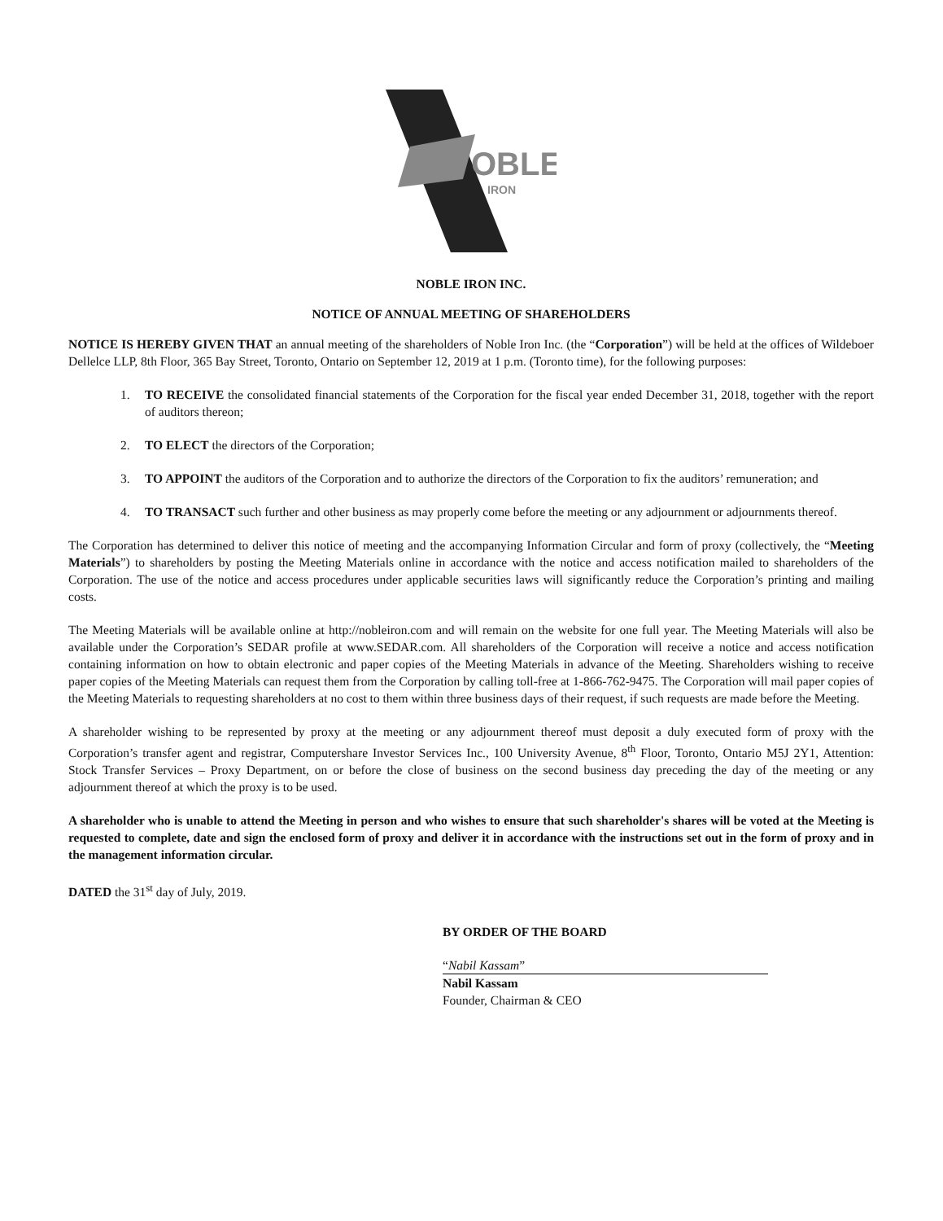OBLE
IRON
NOBLE IRON INC.
NOTICE OF ANNUAL MEETING OF SHAREHOLDERS
NOTICE IS HEREBY GIVEN THAT an annual meeting of the shareholders of Noble Iron Inc. (the “Corporation”) will be held at the offices of Wildeboer Dellelce LLP, 8th Floor, 365 Bay Street, Toronto, Ontario on September 12, 2019 at 1 p.m. (Toronto time), for the following purposes:
1. TO RECEIVE the consolidated financial statements of the Corporation for the fiscal year ended December 31, 2018, together with the report of auditors thereon;
2. TO ELECT the directors of the Corporation;
3. TO APPOINT the auditors of the Corporation and to authorize the directors of the Corporation to fix the auditors’ remuneration; and
4. TO TRANSACT such further and other business as may properly come before the meeting or any adjournment or adjournments thereof.
The Corporation has determined to deliver this notice of meeting and the accompanying Information Circular and form of proxy (collectively, the “Meeting Materials”) to shareholders by posting the Meeting Materials online in accordance with the notice and access notification mailed to shareholders of the Corporation. The use of the notice and access procedures under applicable securities laws will significantly reduce the Corporation’s printing and mailing costs.
The Meeting Materials will be available online at http://nobleiron.com and will remain on the website for one full year. The Meeting Materials will also be available under the Corporation’s SEDAR profile at www.SEDAR.com. All shareholders of the Corporation will receive a notice and access notification containing information on how to obtain electronic and paper copies of the Meeting Materials in advance of the Meeting. Shareholders wishing to receive paper copies of the Meeting Materials can request them from the Corporation by calling toll-free at 1-866-762-9475. The Corporation will mail paper copies of the Meeting Materials to requesting shareholders at no cost to them within three business days of their request, if such requests are made before the Meeting.
A shareholder wishing to be represented by proxy at the meeting or any adjournment thereof must deposit a duly executed form of proxy with the Corporation’s transfer agent and registrar, Computershare Investor Services Inc., 100 University Avenue, 8<sup>th</sup> Floor, Toronto, Ontario M5J 2Y1, Attention: Stock Transfer Services – Proxy Department, on or before the close of business on the second business day preceding the day of the meeting or any adjournment thereof at which the proxy is to be used.
A shareholder who is unable to attend the Meeting in person and who wishes to ensure that such shareholder's shares will be voted at the Meeting is requested to complete, date and sign the enclosed form of proxy and deliver it in accordance with the instructions set out in the form of proxy and in the management information circular.
DATED the 31<sup>st</sup> day of July, 2019.
BY ORDER OF THE BOARD
“Nabil Kassam”
Nabil Kassam
Founder, Chairman & CEO